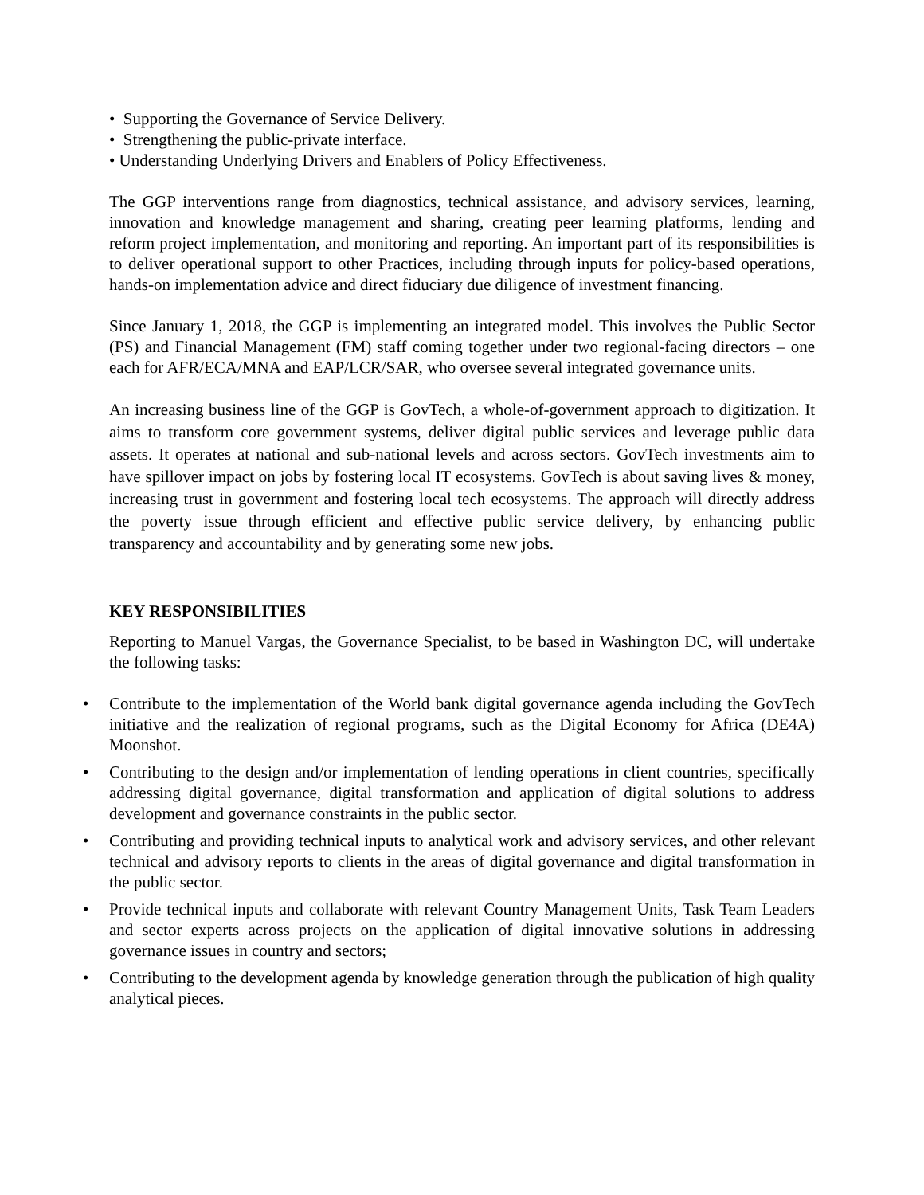• Supporting the Governance of Service Delivery.
• Strengthening the public-private interface.
• Understanding Underlying Drivers and Enablers of Policy Effectiveness.
The GGP interventions range from diagnostics, technical assistance, and advisory services, learning, innovation and knowledge management and sharing, creating peer learning platforms, lending and reform project implementation, and monitoring and reporting. An important part of its responsibilities is to deliver operational support to other Practices, including through inputs for policy-based operations, hands-on implementation advice and direct fiduciary due diligence of investment financing.
Since January 1, 2018, the GGP is implementing an integrated model. This involves the Public Sector (PS) and Financial Management (FM) staff coming together under two regional-facing directors – one each for AFR/ECA/MNA and EAP/LCR/SAR, who oversee several integrated governance units.
An increasing business line of the GGP is GovTech, a whole-of-government approach to digitization. It aims to transform core government systems, deliver digital public services and leverage public data assets. It operates at national and sub-national levels and across sectors. GovTech investments aim to have spillover impact on jobs by fostering local IT ecosystems. GovTech is about saving lives & money, increasing trust in government and fostering local tech ecosystems. The approach will directly address the poverty issue through efficient and effective public service delivery, by enhancing public transparency and accountability and by generating some new jobs.
KEY RESPONSIBILITIES
Reporting to Manuel Vargas, the Governance Specialist, to be based in Washington DC, will undertake the following tasks:
• Contribute to the implementation of the World bank digital governance agenda including the GovTech initiative and the realization of regional programs, such as the Digital Economy for Africa (DE4A) Moonshot.
• Contributing to the design and/or implementation of lending operations in client countries, specifically addressing digital governance, digital transformation and application of digital solutions to address development and governance constraints in the public sector.
• Contributing and providing technical inputs to analytical work and advisory services, and other relevant technical and advisory reports to clients in the areas of digital governance and digital transformation in the public sector.
• Provide technical inputs and collaborate with relevant Country Management Units, Task Team Leaders and sector experts across projects on the application of digital innovative solutions in addressing governance issues in country and sectors;
• Contributing to the development agenda by knowledge generation through the publication of high quality analytical pieces.